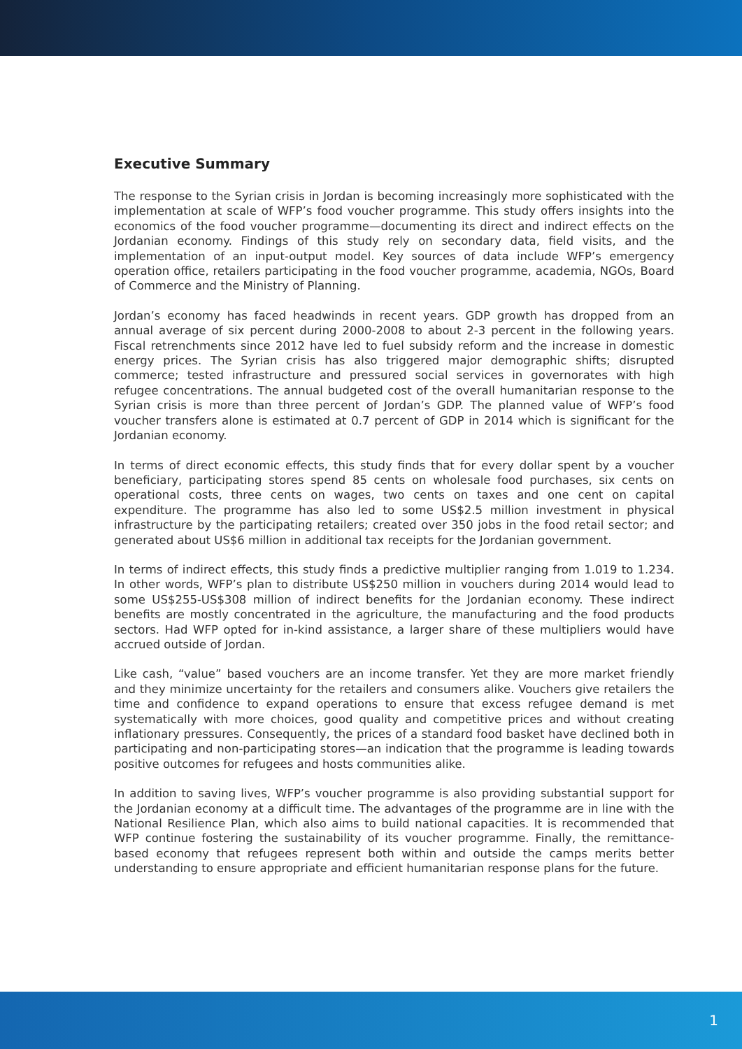Executive Summary
The response to the Syrian crisis in Jordan is becoming increasingly more sophisticated with the implementation at scale of WFP’s food voucher programme. This study offers insights into the economics of the food voucher programme—documenting its direct and indirect effects on the Jordanian economy. Findings of this study rely on secondary data, field visits, and the implementation of an input-output model. Key sources of data include WFP’s emergency operation office, retailers participating in the food voucher programme, academia, NGOs, Board of Commerce and the Ministry of Planning.
Jordan’s economy has faced headwinds in recent years. GDP growth has dropped from an annual average of six percent during 2000-2008 to about 2-3 percent in the following years. Fiscal retrenchments since 2012 have led to fuel subsidy reform and the increase in domestic energy prices. The Syrian crisis has also triggered major demographic shifts; disrupted commerce; tested infrastructure and pressured social services in governorates with high refugee concentrations. The annual budgeted cost of the overall humanitarian response to the Syrian crisis is more than three percent of Jordan’s GDP. The planned value of WFP’s food voucher transfers alone is estimated at 0.7 percent of GDP in 2014 which is significant for the Jordanian economy.
In terms of direct economic effects, this study finds that for every dollar spent by a voucher beneficiary, participating stores spend 85 cents on wholesale food purchases, six cents on operational costs, three cents on wages, two cents on taxes and one cent on capital expenditure. The programme has also led to some US$2.5 million investment in physical infrastructure by the participating retailers; created over 350 jobs in the food retail sector; and generated about US$6 million in additional tax receipts for the Jordanian government.
In terms of indirect effects, this study finds a predictive multiplier ranging from 1.019 to 1.234. In other words, WFP’s plan to distribute US$250 million in vouchers during 2014 would lead to some US$255-US$308 million of indirect benefits for the Jordanian economy. These indirect benefits are mostly concentrated in the agriculture, the manufacturing and the food products sectors. Had WFP opted for in-kind assistance, a larger share of these multipliers would have accrued outside of Jordan.
Like cash, “value” based vouchers are an income transfer. Yet they are more market friendly and they minimize uncertainty for the retailers and consumers alike. Vouchers give retailers the time and confidence to expand operations to ensure that excess refugee demand is met systematically with more choices, good quality and competitive prices and without creating inflationary pressures. Consequently, the prices of a standard food basket have declined both in participating and non-participating stores—an indication that the programme is leading towards positive outcomes for refugees and hosts communities alike.
In addition to saving lives, WFP’s voucher programme is also providing substantial support for the Jordanian economy at a difficult time. The advantages of the programme are in line with the National Resilience Plan, which also aims to build national capacities. It is recommended that WFP continue fostering the sustainability of its voucher programme. Finally, the remittance-based economy that refugees represent both within and outside the camps merits better understanding to ensure appropriate and efficient humanitarian response plans for the future.
1